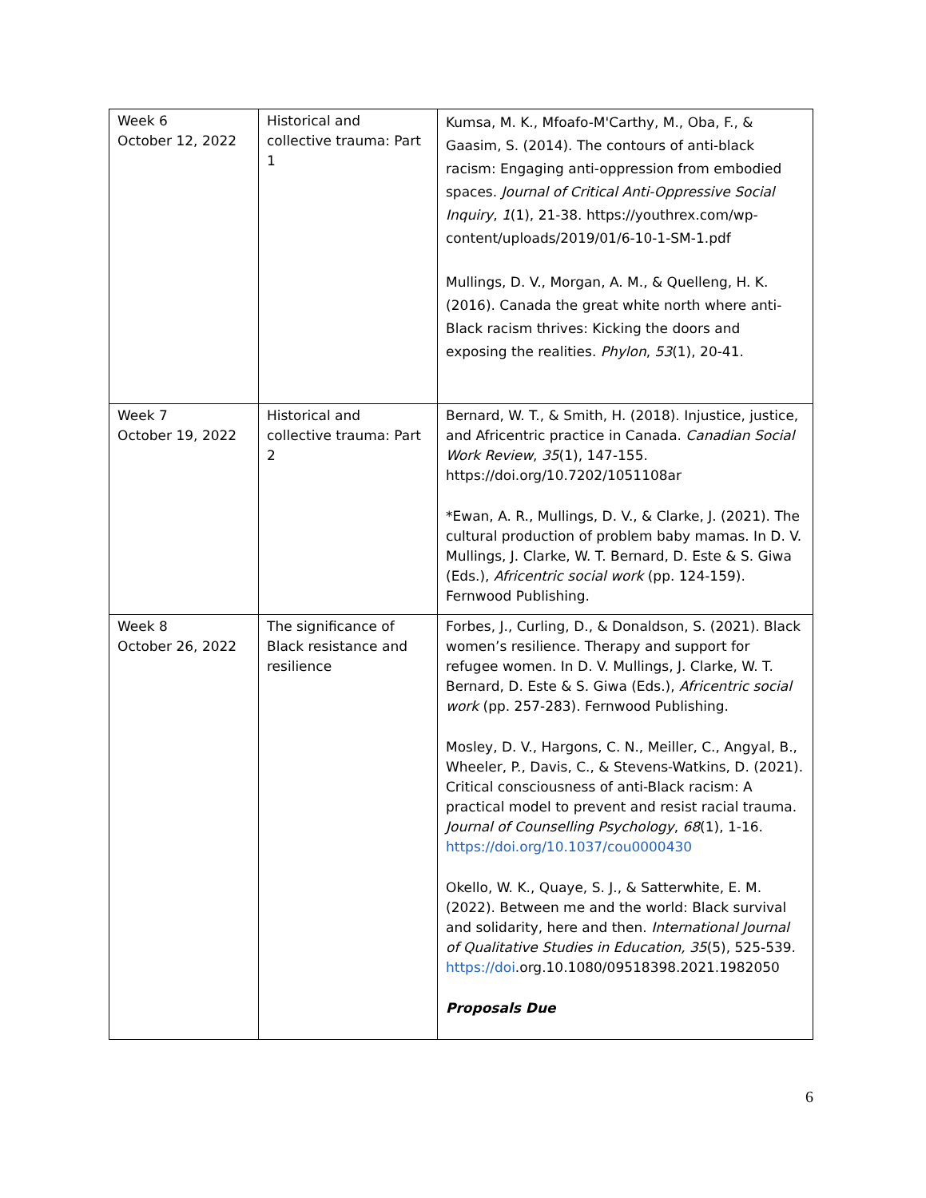| Week 6 October 12, 2022 | Historical and collective trauma: Part 1 | Kumsa, M. K., Mfoafo-M'Carthy, M., Oba, F., & Gaasim, S. (2014). The contours of anti-black racism: Engaging anti-oppression from embodied spaces. Journal of Critical Anti-Oppressive Social Inquiry , 1 (1), 21-38. https://youthrex.com/wp-content/uploads/2019/01/6-10-1-SM-1.pdf Mullings, D. V., Morgan, A. M., & Quelleng, H. K. (2016). Canada the great white north where anti-Black racism thrives: Kicking the doors and exposing the realities. Phylon , 53 (1), 20-41. |
| Week 7 October 19, 2022 | Historical and collective trauma: Part 2 | Bernard, W. T., & Smith, H. (2018). Injustice, justice, and Africentric practice in Canada. Canadian Social Work Review , 35 (1), 147-155. https://doi.org/10.7202/1051108ar *Ewan, A. R., Mullings, D. V., & Clarke, J. (2021). The cultural production of problem baby mamas. In D. V. Mullings, J. Clarke, W. T. Bernard, D. Este & S. Giwa (Eds.), Africentric social work (pp. 124-159). Fernwood Publishing. |
| Week 8 October 26, 2022 | The significance of Black resistance and resilience | Forbes, J., Curling, D., & Donaldson, S. (2021). Black women’s resilience. Therapy and support for refugee women. In D. V. Mullings, J. Clarke, W. T. Bernard, D. Este & S. Giwa (Eds.), Africentric social work (pp. 257-283). Fernwood Publishing. Mosley, D. V., Hargons, C. N., Meiller, C., Angyal, B., Wheeler, P., Davis, C., & Stevens-Watkins, D. (2021). Critical consciousness of anti-Black racism: A practical model to prevent and resist racial trauma. Journal of Counselling Psychology , 68 (1), 1-16. https://doi.org/10.1037/cou0000430 Okello, W. K., Quaye, S. J., & Satterwhite, E. M. (2022). Between me and the world: Black survival and solidarity, here and then. International Journal of Qualitative Studies in Education, 35 (5), 525-539. https://doi .org.10.1080/09518398.2021.1982050 Proposals Due |
6